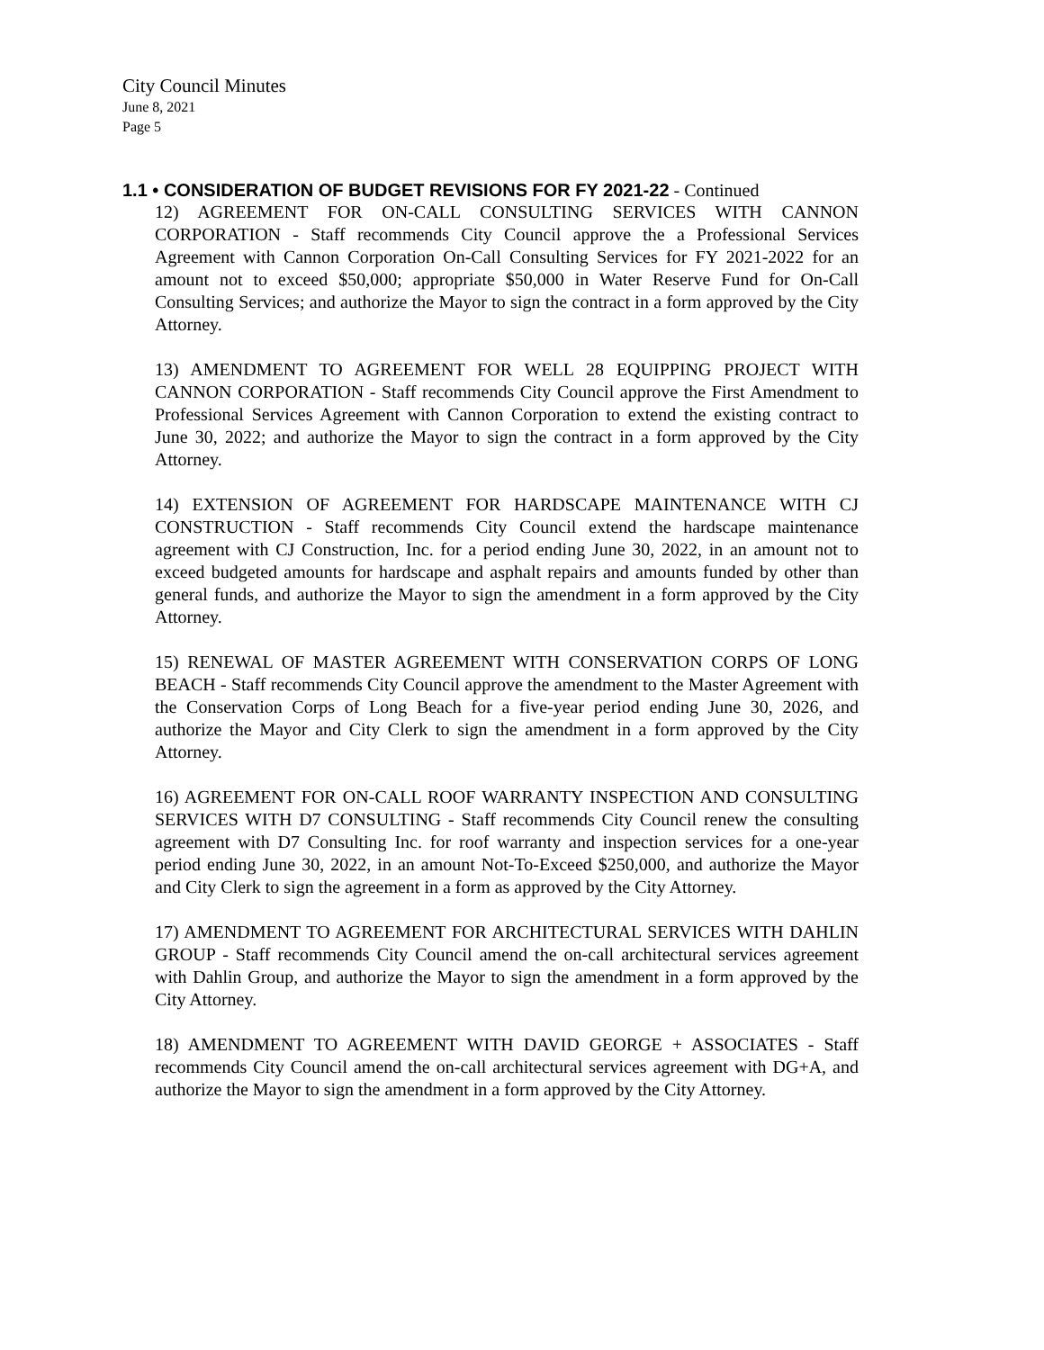City Council Minutes
June 8, 2021
Page 5
1.1 • CONSIDERATION OF BUDGET REVISIONS FOR FY 2021-22 - Continued
12) AGREEMENT FOR ON-CALL CONSULTING SERVICES WITH CANNON CORPORATION - Staff recommends City Council approve the a Professional Services Agreement with Cannon Corporation On-Call Consulting Services for FY 2021-2022 for an amount not to exceed $50,000; appropriate $50,000 in Water Reserve Fund for On-Call Consulting Services; and authorize the Mayor to sign the contract in a form approved by the City Attorney.
13) AMENDMENT TO AGREEMENT FOR WELL 28 EQUIPPING PROJECT WITH CANNON CORPORATION - Staff recommends City Council approve the First Amendment to Professional Services Agreement with Cannon Corporation to extend the existing contract to June 30, 2022; and authorize the Mayor to sign the contract in a form approved by the City Attorney.
14) EXTENSION OF AGREEMENT FOR HARDSCAPE MAINTENANCE WITH CJ CONSTRUCTION - Staff recommends City Council extend the hardscape maintenance agreement with CJ Construction, Inc. for a period ending June 30, 2022, in an amount not to exceed budgeted amounts for hardscape and asphalt repairs and amounts funded by other than general funds, and authorize the Mayor to sign the amendment in a form approved by the City Attorney.
15) RENEWAL OF MASTER AGREEMENT WITH CONSERVATION CORPS OF LONG BEACH - Staff recommends City Council approve the amendment to the Master Agreement with the Conservation Corps of Long Beach for a five-year period ending June 30, 2026, and authorize the Mayor and City Clerk to sign the amendment in a form approved by the City Attorney.
16) AGREEMENT FOR ON-CALL ROOF WARRANTY INSPECTION AND CONSULTING SERVICES WITH D7 CONSULTING - Staff recommends City Council renew the consulting agreement with D7 Consulting Inc. for roof warranty and inspection services for a one-year period ending June 30, 2022, in an amount Not-To-Exceed $250,000, and authorize the Mayor and City Clerk to sign the agreement in a form as approved by the City Attorney.
17) AMENDMENT TO AGREEMENT FOR ARCHITECTURAL SERVICES WITH DAHLIN GROUP - Staff recommends City Council amend the on-call architectural services agreement with Dahlin Group, and authorize the Mayor to sign the amendment in a form approved by the City Attorney.
18) AMENDMENT TO AGREEMENT WITH DAVID GEORGE + ASSOCIATES - Staff recommends City Council amend the on-call architectural services agreement with DG+A, and authorize the Mayor to sign the amendment in a form approved by the City Attorney.